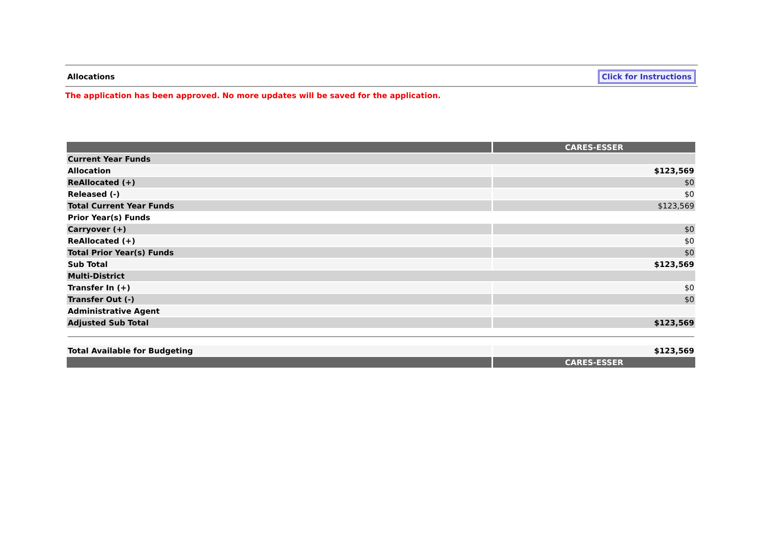Allocations Click for Instructions
The application has been approved. No more updates will be saved for the application.
| | CARES-ESSER |
| --- | --- |
| Current Year Funds | |
| Allocation | $123,569 |
| ReAllocated (+) | $0 |
| Released (-) | $0 |
| Total Current Year Funds | $123,569 |
| Prior Year(s) Funds | |
| Carryover (+) | $0 |
| ReAllocated (+) | $0 |
| Total Prior Year(s) Funds | $0 |
| Sub Total | $123,569 |
| Multi-District | |
| Transfer In (+) | $0 |
| Transfer Out (-) | $0 |
| Administrative Agent | |
| Adjusted Sub Total | $123,569 |
| Total Available for Budgeting | $123,569 |
| | CARES-ESSER |